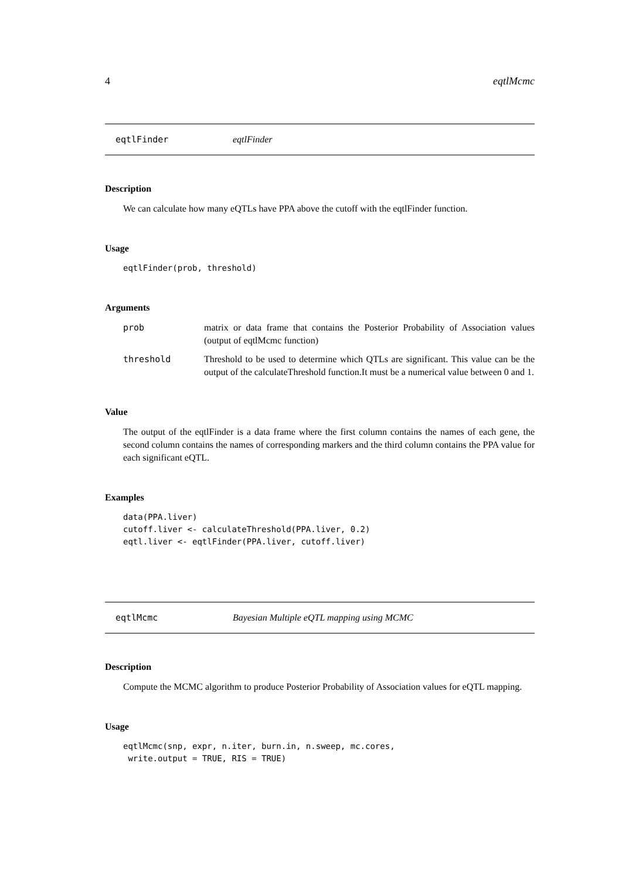4 eqtlMcmc
eqtlFinder eqtlFinder
Description
We can calculate how many eQTLs have PPA above the cutoff with the eqtlFinder function.
Usage
eqtlFinder(prob, threshold)
Arguments
prob matrix or data frame that contains the Posterior Probability of Association values (output of eqtlMcmc function)
threshold Threshold to be used to determine which QTLs are significant. This value can be the output of the calculateThreshold function.It must be a numerical value between 0 and 1.
Value
The output of the eqtlFinder is a data frame where the first column contains the names of each gene, the second column contains the names of corresponding markers and the third column contains the PPA value for each significant eQTL.
Examples
data(PPA.liver)
cutoff.liver <- calculateThreshold(PPA.liver, 0.2)
eqtl.liver <- eqtlFinder(PPA.liver, cutoff.liver)
eqtlMcmc Bayesian Multiple eQTL mapping using MCMC
Description
Compute the MCMC algorithm to produce Posterior Probability of Association values for eQTL mapping.
Usage
eqtlMcmc(snp, expr, n.iter, burn.in, n.sweep, mc.cores,
 write.output = TRUE, RIS = TRUE)